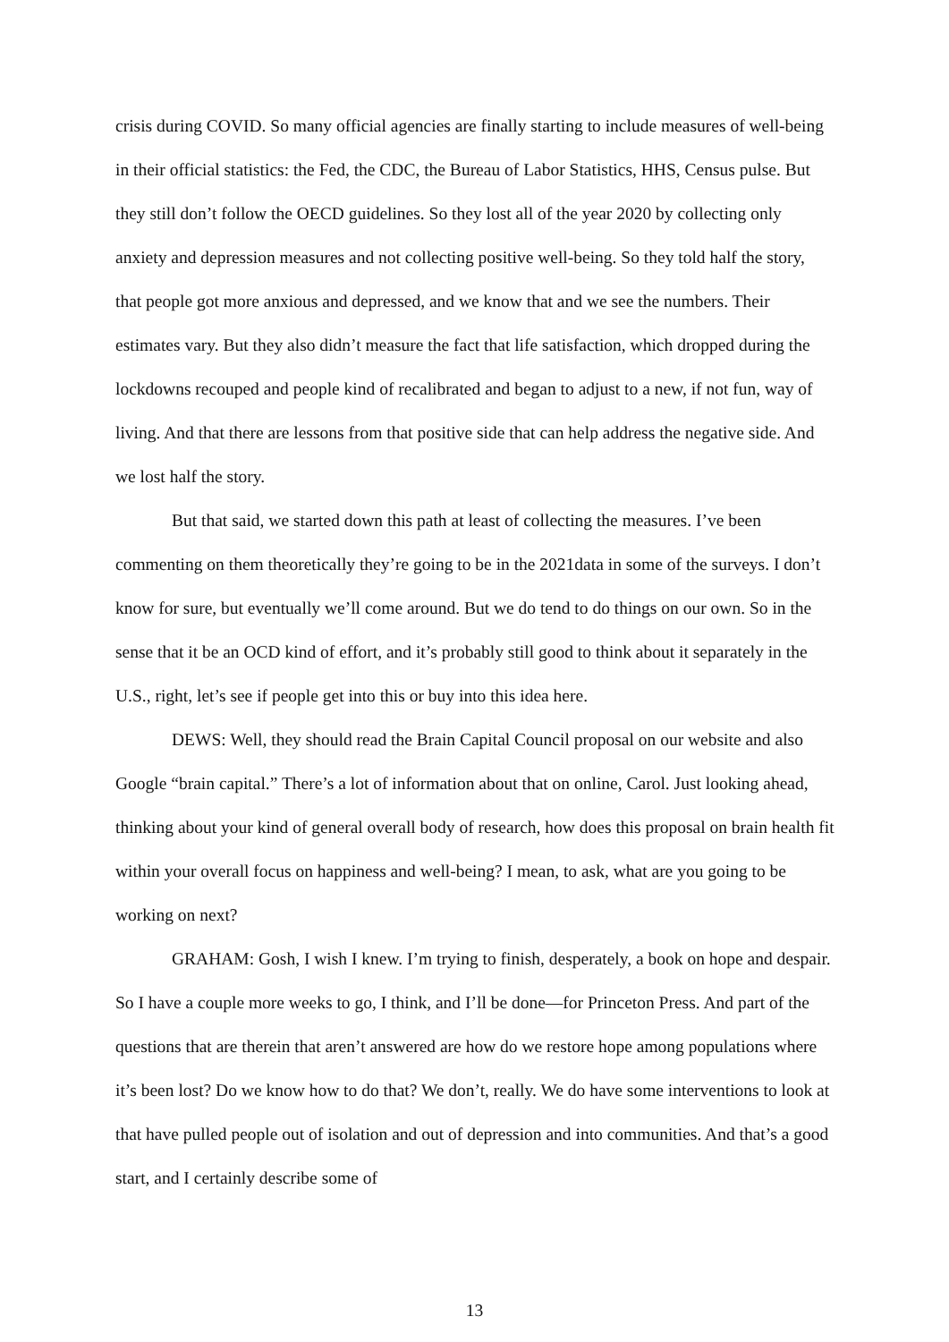crisis during COVID. So many official agencies are finally starting to include measures of well-being in their official statistics: the Fed, the CDC, the Bureau of Labor Statistics, HHS, Census pulse. But they still don’t follow the OECD guidelines. So they lost all of the year 2020 by collecting only anxiety and depression measures and not collecting positive well-being. So they told half the story, that people got more anxious and depressed, and we know that and we see the numbers. Their estimates vary. But they also didn’t measure the fact that life satisfaction, which dropped during the lockdowns recouped and people kind of recalibrated and began to adjust to a new, if not fun, way of living. And that there are lessons from that positive side that can help address the negative side. And we lost half the story.
But that said, we started down this path at least of collecting the measures. I’ve been commenting on them theoretically they’re going to be in the 2021data in some of the surveys. I don’t know for sure, but eventually we’ll come around. But we do tend to do things on our own. So in the sense that it be an OCD kind of effort, and it’s probably still good to think about it separately in the U.S., right, let’s see if people get into this or buy into this idea here.
DEWS: Well, they should read the Brain Capital Council proposal on our website and also Google “brain capital.” There’s a lot of information about that on online, Carol. Just looking ahead, thinking about your kind of general overall body of research, how does this proposal on brain health fit within your overall focus on happiness and well-being? I mean, to ask, what are you going to be working on next?
GRAHAM: Gosh, I wish I knew. I’m trying to finish, desperately, a book on hope and despair. So I have a couple more weeks to go, I think, and I’ll be done—for Princeton Press. And part of the questions that are therein that aren’t answered are how do we restore hope among populations where it’s been lost? Do we know how to do that? We don’t, really. We do have some interventions to look at that have pulled people out of isolation and out of depression and into communities. And that’s a good start, and I certainly describe some of
13